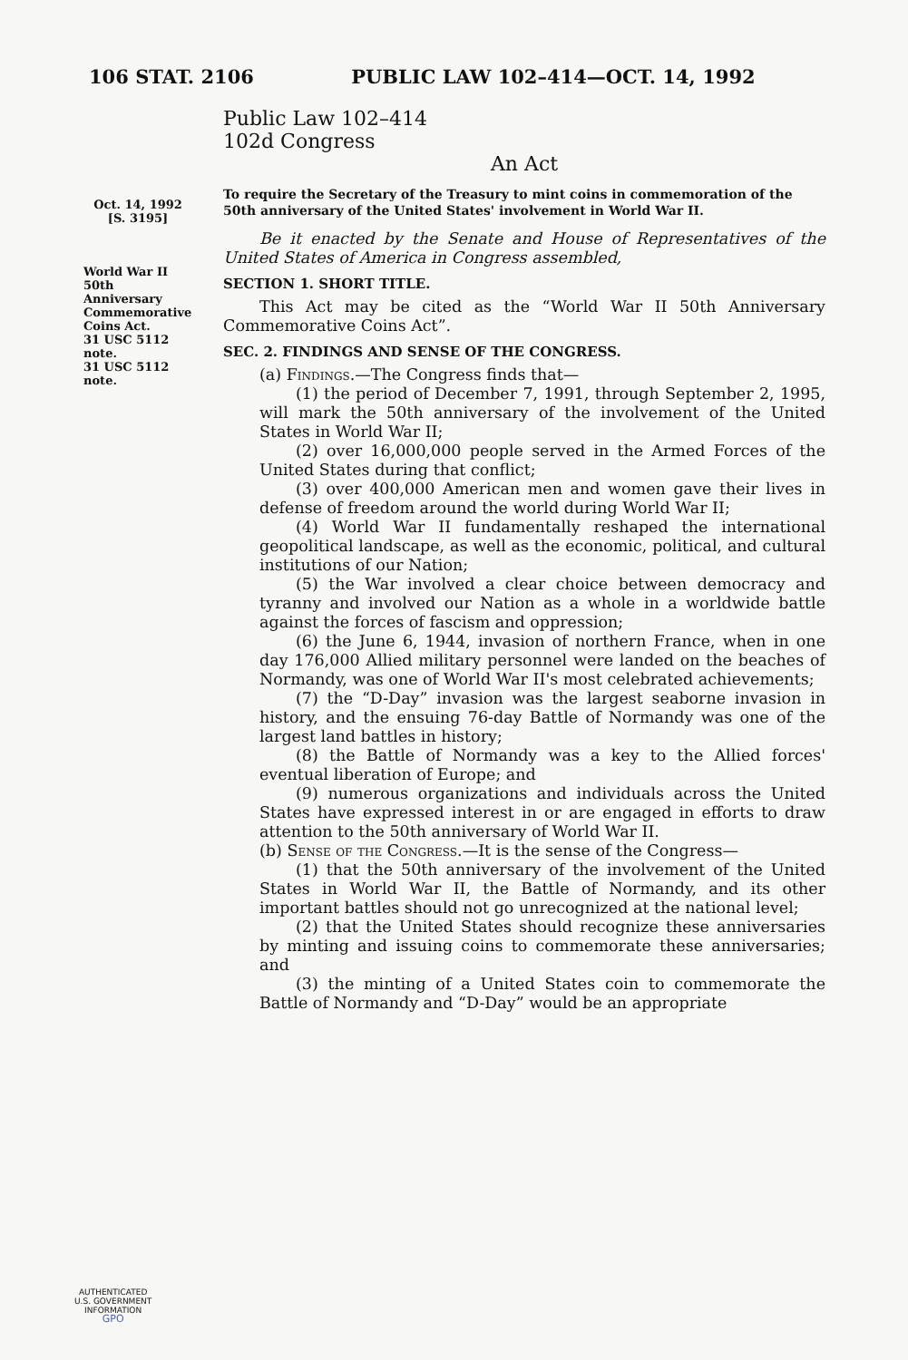106 STAT. 2106 PUBLIC LAW 102–414—OCT. 14, 1992
Oct. 14, 1992
[S. 3195]
World War II
50th
Anniversary
Commemorative
Coins Act.
31 USC 5112
note.
31 USC 5112
note.
Public Law 102–414
102d Congress
An Act
To require the Secretary of the Treasury to mint coins in commemoration of the 50th anniversary of the United States' involvement in World War II.
Be it enacted by the Senate and House of Representatives of the United States of America in Congress assembled,
SECTION 1. SHORT TITLE.
This Act may be cited as the “World War II 50th Anniversary Commemorative Coins Act”.
SEC. 2. FINDINGS AND SENSE OF THE CONGRESS.
(a) Findings.—The Congress finds that—
(1) the period of December 7, 1991, through September 2, 1995, will mark the 50th anniversary of the involvement of the United States in World War II;
(2) over 16,000,000 people served in the Armed Forces of the United States during that conflict;
(3) over 400,000 American men and women gave their lives in defense of freedom around the world during World War II;
(4) World War II fundamentally reshaped the international geopolitical landscape, as well as the economic, political, and cultural institutions of our Nation;
(5) the War involved a clear choice between democracy and tyranny and involved our Nation as a whole in a worldwide battle against the forces of fascism and oppression;
(6) the June 6, 1944, invasion of northern France, when in one day 176,000 Allied military personnel were landed on the beaches of Normandy, was one of World War II's most celebrated achievements;
(7) the “D-Day” invasion was the largest seaborne invasion in history, and the ensuing 76-day Battle of Normandy was one of the largest land battles in history;
(8) the Battle of Normandy was a key to the Allied forces' eventual liberation of Europe; and
(9) numerous organizations and individuals across the United States have expressed interest in or are engaged in efforts to draw attention to the 50th anniversary of World War II.
(b) Sense of the Congress.—It is the sense of the Congress—
(1) that the 50th anniversary of the involvement of the United States in World War II, the Battle of Normandy, and its other important battles should not go unrecognized at the national level;
(2) that the United States should recognize these anniversaries by minting and issuing coins to commemorate these anniversaries; and
(3) the minting of a United States coin to commemorate the Battle of Normandy and “D-Day” would be an appropriate
AUTHENTICATED
U.S. GOVERNMENT
INFORMATION
GPO